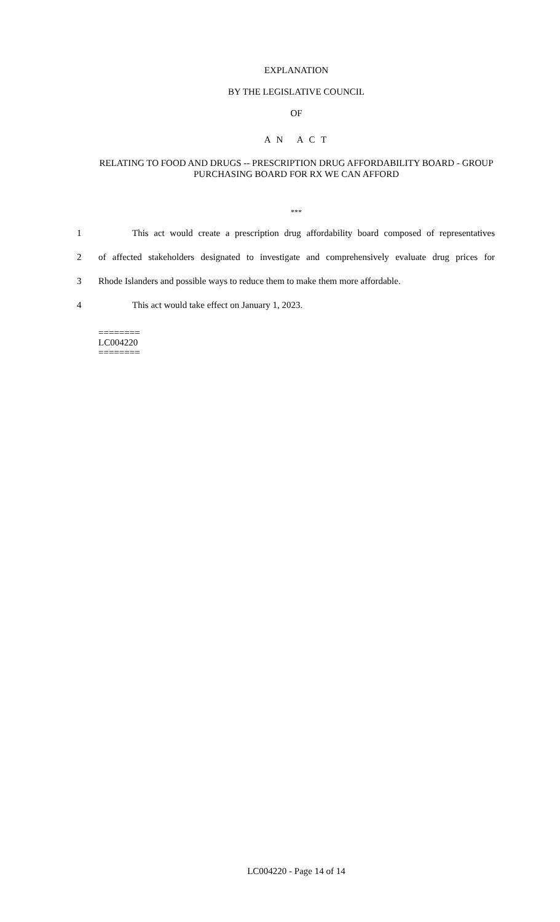EXPLANATION
BY THE LEGISLATIVE COUNCIL
OF
A N A C T
RELATING TO FOOD AND DRUGS -- PRESCRIPTION DRUG AFFORDABILITY BOARD - GROUP PURCHASING BOARD FOR RX WE CAN AFFORD
***
1 This act would create a prescription drug affordability board composed of representatives
2 of affected stakeholders designated to investigate and comprehensively evaluate drug prices for
3 Rhode Islanders and possible ways to reduce them to make them more affordable.
4 This act would take effect on January 1, 2023.
========
LC004220
========
LC004220 - Page 14 of 14